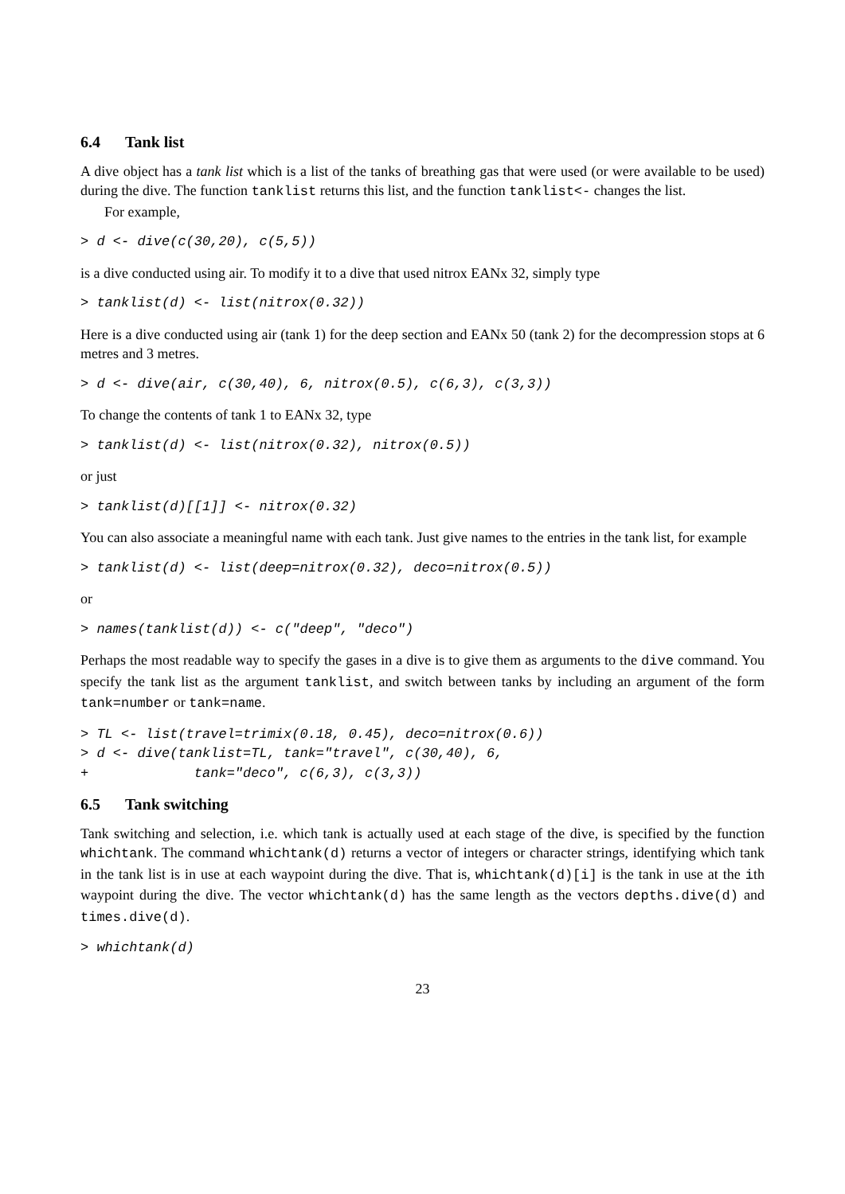6.4 Tank list
A dive object has a tank list which is a list of the tanks of breathing gas that were used (or were available to be used) during the dive. The function tanklist returns this list, and the function tanklist<- changes the list.
For example,
> d <- dive(c(30,20), c(5,5))
is a dive conducted using air. To modify it to a dive that used nitrox EANx 32, simply type
> tanklist(d) <- list(nitrox(0.32))
Here is a dive conducted using air (tank 1) for the deep section and EANx 50 (tank 2) for the decompression stops at 6 metres and 3 metres.
> d <- dive(air, c(30,40), 6, nitrox(0.5), c(6,3), c(3,3))
To change the contents of tank 1 to EANx 32, type
> tanklist(d) <- list(nitrox(0.32), nitrox(0.5))
or just
> tanklist(d)[[1]] <- nitrox(0.32)
You can also associate a meaningful name with each tank. Just give names to the entries in the tank list, for example
> tanklist(d) <- list(deep=nitrox(0.32), deco=nitrox(0.5))
or
> names(tanklist(d)) <- c("deep", "deco")
Perhaps the most readable way to specify the gases in a dive is to give them as arguments to the dive command. You specify the tank list as the argument tanklist, and switch between tanks by including an argument of the form tank=number or tank=name.
> TL <- list(travel=trimix(0.18, 0.45), deco=nitrox(0.6))
> d <- dive(tanklist=TL, tank="travel", c(30,40), 6,
+             tank="deco", c(6,3), c(3,3))
6.5 Tank switching
Tank switching and selection, i.e. which tank is actually used at each stage of the dive, is specified by the function whichtank. The command whichtank(d) returns a vector of integers or character strings, identifying which tank in the tank list is in use at each waypoint during the dive. That is, whichtank(d)[i] is the tank in use at the ith waypoint during the dive. The vector whichtank(d) has the same length as the vectors depths.dive(d) and times.dive(d).
> whichtank(d)
23